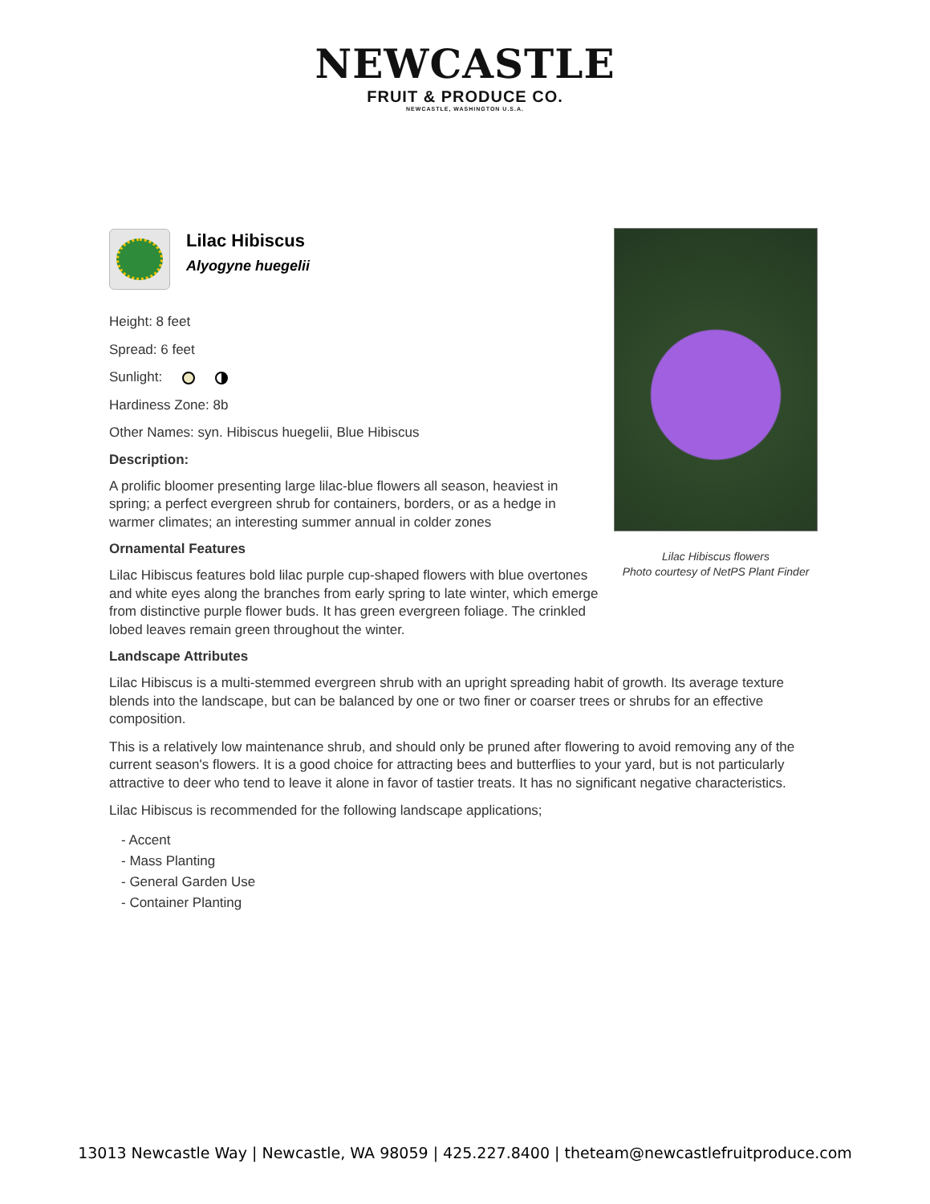NEWCASTLE
FRUIT & PRODUCE CO.
NEWCASTLE, WASHINGTON U.S.A.
Lilac Hibiscus
Alyogyne huegelii
Height: 8 feet
Spread: 6 feet
Sunlight:
Hardiness Zone: 8b
Other Names: syn. Hibiscus huegelii, Blue Hibiscus
Description:
A prolific bloomer presenting large lilac-blue flowers all season, heaviest in spring; a perfect evergreen shrub for containers, borders, or as a hedge in warmer climates; an interesting summer annual in colder zones
Ornamental Features
Lilac Hibiscus features bold lilac purple cup-shaped flowers with blue overtones and white eyes along the branches from early spring to late winter, which emerge from distinctive purple flower buds. It has green evergreen foliage. The crinkled lobed leaves remain green throughout the winter.
Landscape Attributes
Lilac Hibiscus is a multi-stemmed evergreen shrub with an upright spreading habit of growth. Its average texture blends into the landscape, but can be balanced by one or two finer or coarser trees or shrubs for an effective composition.
This is a relatively low maintenance shrub, and should only be pruned after flowering to avoid removing any of the current season's flowers. It is a good choice for attracting bees and butterflies to your yard, but is not particularly attractive to deer who tend to leave it alone in favor of tastier treats. It has no significant negative characteristics.
Lilac Hibiscus is recommended for the following landscape applications;
- Accent
- Mass Planting
- General Garden Use
- Container Planting
Lilac Hibiscus flowers
Photo courtesy of NetPS Plant Finder
13013 Newcastle Way | Newcastle, WA 98059 | 425.227.8400 | theteam@newcastlefruitproduce.com